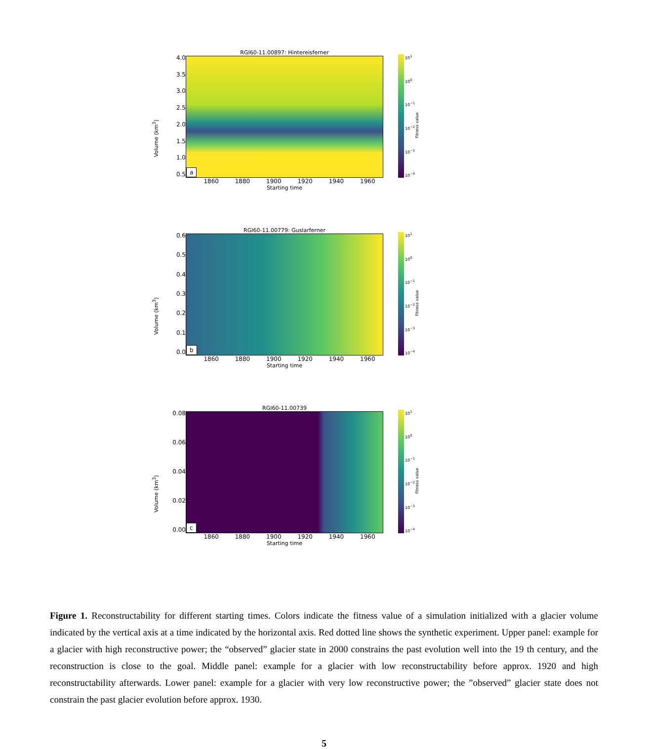Volume (km<sup>3</sup>)
4.0
3.5
3.0
2.5
2.0
1.5
1.0
0.5
RGI60-11.00897: Hintereisferner
a
1860 1880 1900 1920 1940 1960
Starting time
10<sup>1</sup>
10<sup>0</sup>
10<sup>−1</sup>
10<sup>−2</sup>
10<sup>−3</sup>
10<sup>−4</sup>
Fitness value
Volume (km<sup>3</sup>)
0.6
0.5
0.4
0.3
0.2
0.1
0.0
RGI60-11.00779: Guslarferner
b
1860 1880 1900 1920 1940 1960
Starting time
10<sup>1</sup>
10<sup>0</sup>
10<sup>−1</sup>
10<sup>−2</sup>
10<sup>−3</sup>
10<sup>−4</sup>
Fitness value
Volume (km<sup>3</sup>)
0.08
0.06
0.04
0.02
0.00
RGI60-11.00739
c
1860 1880 1900 1920 1940 1960
Starting time
10<sup>1</sup>
10<sup>0</sup>
10<sup>−1</sup>
10<sup>−2</sup>
10<sup>−3</sup>
10<sup>−4</sup>
Fitness value
Figure 1. Reconstructability for different starting times. Colors indicate the fitness value of a simulation initialized with a glacier volume indicated by the vertical axis at a time indicated by the horizontal axis. Red dotted line shows the synthetic experiment. Upper panel: example for a glacier with high reconstructive power; the “observed” glacier state in 2000 constrains the past evolution well into the 19 th century, and the reconstruction is close to the goal. Middle panel: example for a glacier with low reconstructability before approx. 1920 and high reconstructability afterwards. Lower panel: example for a glacier with very low reconstructive power; the ”observed” glacier state does not constrain the past glacier evolution before approx. 1930.
5